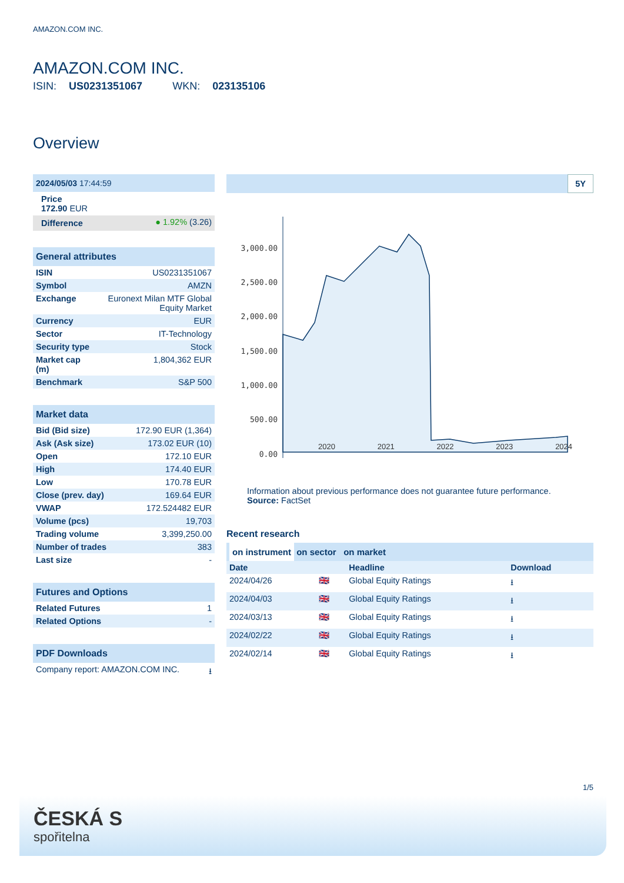AMAZON.COM INC.
AMAZON.COM INC.
ISIN: US0231351067 WKN: 023135106
Overview
| 2024/05/03 17:44:59 |
| --- |
Price
172.90 EUR
| Difference | ● 1.92% (3.26) |
| General attributes | |
| --- | --- |
| ISIN | US0231351067 |
| Symbol | AMZN |
| Exchange | Euronext Milan MTF Global Equity Market |
| Currency | EUR |
| Sector | IT-Technology |
| Security type | Stock |
| Market cap (m) | 1,804,362 EUR |
| Benchmark | S&P 500 |
| Market data | |
| --- | --- |
| Bid (Bid size) | 172.90 EUR (1,364) |
| Ask (Ask size) | 173.02 EUR (10) |
| Open | 172.10 EUR |
| High | 174.40 EUR |
| Low | 170.78 EUR |
| Close (prev. day) | 169.64 EUR |
| VWAP | 172.524482 EUR |
| Volume (pcs) | 19,703 |
| Trading volume | 3,399,250.00 |
| Number of trades | 383 |
| Last size | - |
| Futures and Options | |
| --- | --- |
| Related Futures | 1 |
| Related Options | - |
| PDF Downloads | |
| --- | --- |
| Company report: AMAZON.COM INC. | ⭳ |
5Y
3,000.00
2,500.00
2,000.00
1,500.00
1,000.00
500.00
0.00
2020 2021 2022 2023 2024
Information about previous performance does not guarantee future performance.
Source: FactSet
Recent research
on instrument on sector on market
| Date | | Headline | Download |
| 2024/04/26 | 🇬🇧 | Global Equity Ratings | ⭳ |
| 2024/04/03 | 🇬🇧 | Global Equity Ratings | ⭳ |
| 2024/03/13 | 🇬🇧 | Global Equity Ratings | ⭳ |
| 2024/02/22 | 🇬🇧 | Global Equity Ratings | ⭳ |
| 2024/02/14 | 🇬🇧 | Global Equity Ratings | ⭳ |
1/5
ČESKÁ S
spořitelna